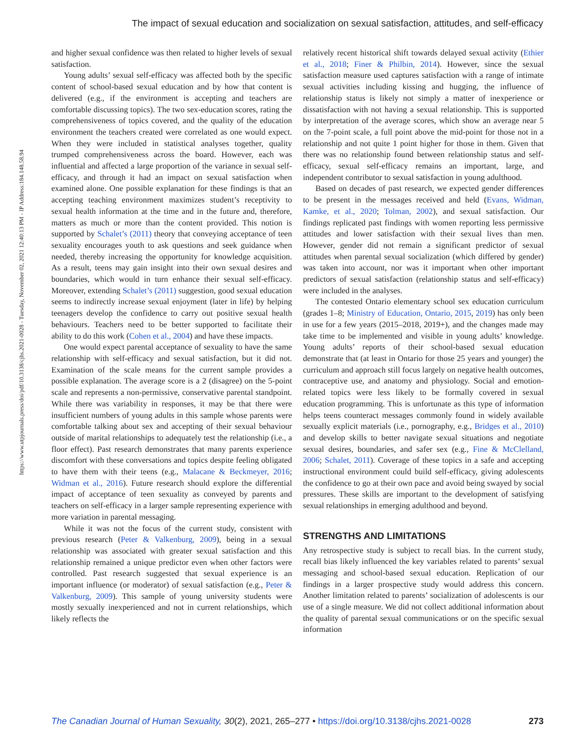The impact of sexual education and socialization on sexual satisfaction, attitudes, and self-efficacy
https://www.utpjournals.press/doi/pdf/10.3138/cjhs.2021-0028 - Tuesday, November 02, 2021 12:40:13 PM - IP Address:184.148.58.94
and higher sexual confidence was then related to higher levels of sexual satisfaction.
Young adults’ sexual self-efficacy was affected both by the specific content of school-based sexual education and by how that content is delivered (e.g., if the environment is accepting and teachers are comfortable discussing topics). The two sex-education scores, rating the comprehensiveness of topics covered, and the quality of the education environment the teachers created were correlated as one would expect. When they were included in statistical analyses together, quality trumped comprehensiveness across the board. However, each was influential and affected a large proportion of the variance in sexual self-efficacy, and through it had an impact on sexual satisfaction when examined alone. One possible explanation for these findings is that an accepting teaching environment maximizes student’s receptivity to sexual health information at the time and in the future and, therefore, matters as much or more than the content provided. This notion is supported by Schalet’s (2011) theory that conveying acceptance of teen sexuality encourages youth to ask questions and seek guidance when needed, thereby increasing the opportunity for knowledge acquisition. As a result, teens may gain insight into their own sexual desires and boundaries, which would in turn enhance their sexual self-efficacy. Moreover, extending Schalet’s (2011) suggestion, good sexual education seems to indirectly increase sexual enjoyment (later in life) by helping teenagers develop the confidence to carry out positive sexual health behaviours. Teachers need to be better supported to facilitate their ability to do this work (Cohen et al., 2004) and have these impacts.
One would expect parental acceptance of sexuality to have the same relationship with self-efficacy and sexual satisfaction, but it did not. Examination of the scale means for the current sample provides a possible explanation. The average score is a 2 (disagree) on the 5-point scale and represents a non-permissive, conservative parental standpoint. While there was variability in responses, it may be that there were insufficient numbers of young adults in this sample whose parents were comfortable talking about sex and accepting of their sexual behaviour outside of marital relationships to adequately test the relationship (i.e., a floor effect). Past research demonstrates that many parents experience discomfort with these conversations and topics despite feeling obligated to have them with their teens (e.g., Malacane & Beckmeyer, 2016; Widman et al., 2016). Future research should explore the differential impact of acceptance of teen sexuality as conveyed by parents and teachers on self-efficacy in a larger sample representing experience with more variation in parental messaging.
While it was not the focus of the current study, consistent with previous research (Peter & Valkenburg, 2009), being in a sexual relationship was associated with greater sexual satisfaction and this relationship remained a unique predictor even when other factors were controlled. Past research suggested that sexual experience is an important influence (or moderator) of sexual satisfaction (e.g., Peter & Valkenburg, 2009). This sample of young university students were mostly sexually inexperienced and not in current relationships, which likely reflects the
relatively recent historical shift towards delayed sexual activity (Ethier et al., 2018; Finer & Philbin, 2014). However, since the sexual satisfaction measure used captures satisfaction with a range of intimate sexual activities including kissing and hugging, the influence of relationship status is likely not simply a matter of inexperience or dissatisfaction with not having a sexual relationship. This is supported by interpretation of the average scores, which show an average near 5 on the 7-point scale, a full point above the mid-point for those not in a relationship and not quite 1 point higher for those in them. Given that there was no relationship found between relationship status and self-efficacy, sexual self-efficacy remains an important, large, and independent contributor to sexual satisfaction in young adulthood.
Based on decades of past research, we expected gender differences to be present in the messages received and held (Evans, Widman, Kamke, et al., 2020; Tolman, 2002), and sexual satisfaction. Our findings replicated past findings with women reporting less permissive attitudes and lower satisfaction with their sexual lives than men. However, gender did not remain a significant predictor of sexual attitudes when parental sexual socialization (which differed by gender) was taken into account, nor was it important when other important predictors of sexual satisfaction (relationship status and self-efficacy) were included in the analyses.
The contested Ontario elementary school sex education curriculum (grades 1–8; Ministry of Education, Ontario, 2015, 2019) has only been in use for a few years (2015–2018, 2019+), and the changes made may take time to be implemented and visible in young adults’ knowledge. Young adults’ reports of their school-based sexual education demonstrate that (at least in Ontario for those 25 years and younger) the curriculum and approach still focus largely on negative health outcomes, contraceptive use, and anatomy and physiology. Social and emotion-related topics were less likely to be formally covered in sexual education programming. This is unfortunate as this type of information helps teens counteract messages commonly found in widely available sexually explicit materials (i.e., pornography, e.g., Bridges et al., 2010) and develop skills to better navigate sexual situations and negotiate sexual desires, boundaries, and safer sex (e.g., Fine & McClelland, 2006; Schalet, 2011). Coverage of these topics in a safe and accepting instructional environment could build self-efficacy, giving adolescents the confidence to go at their own pace and avoid being swayed by social pressures. These skills are important to the development of satisfying sexual relationships in emerging adulthood and beyond.
STRENGTHS AND LIMITATIONS
Any retrospective study is subject to recall bias. In the current study, recall bias likely influenced the key variables related to parents’ sexual messaging and school-based sexual education. Replication of our findings in a larger prospective study would address this concern. Another limitation related to parents’ socialization of adolescents is our use of a single measure. We did not collect additional information about the quality of parental sexual communications or on the specific sexual information
The Canadian Journal of Human Sexuality, 30(2), 2021, 265–277 • https://doi.org/10.3138/cjhs.2021-0028 273